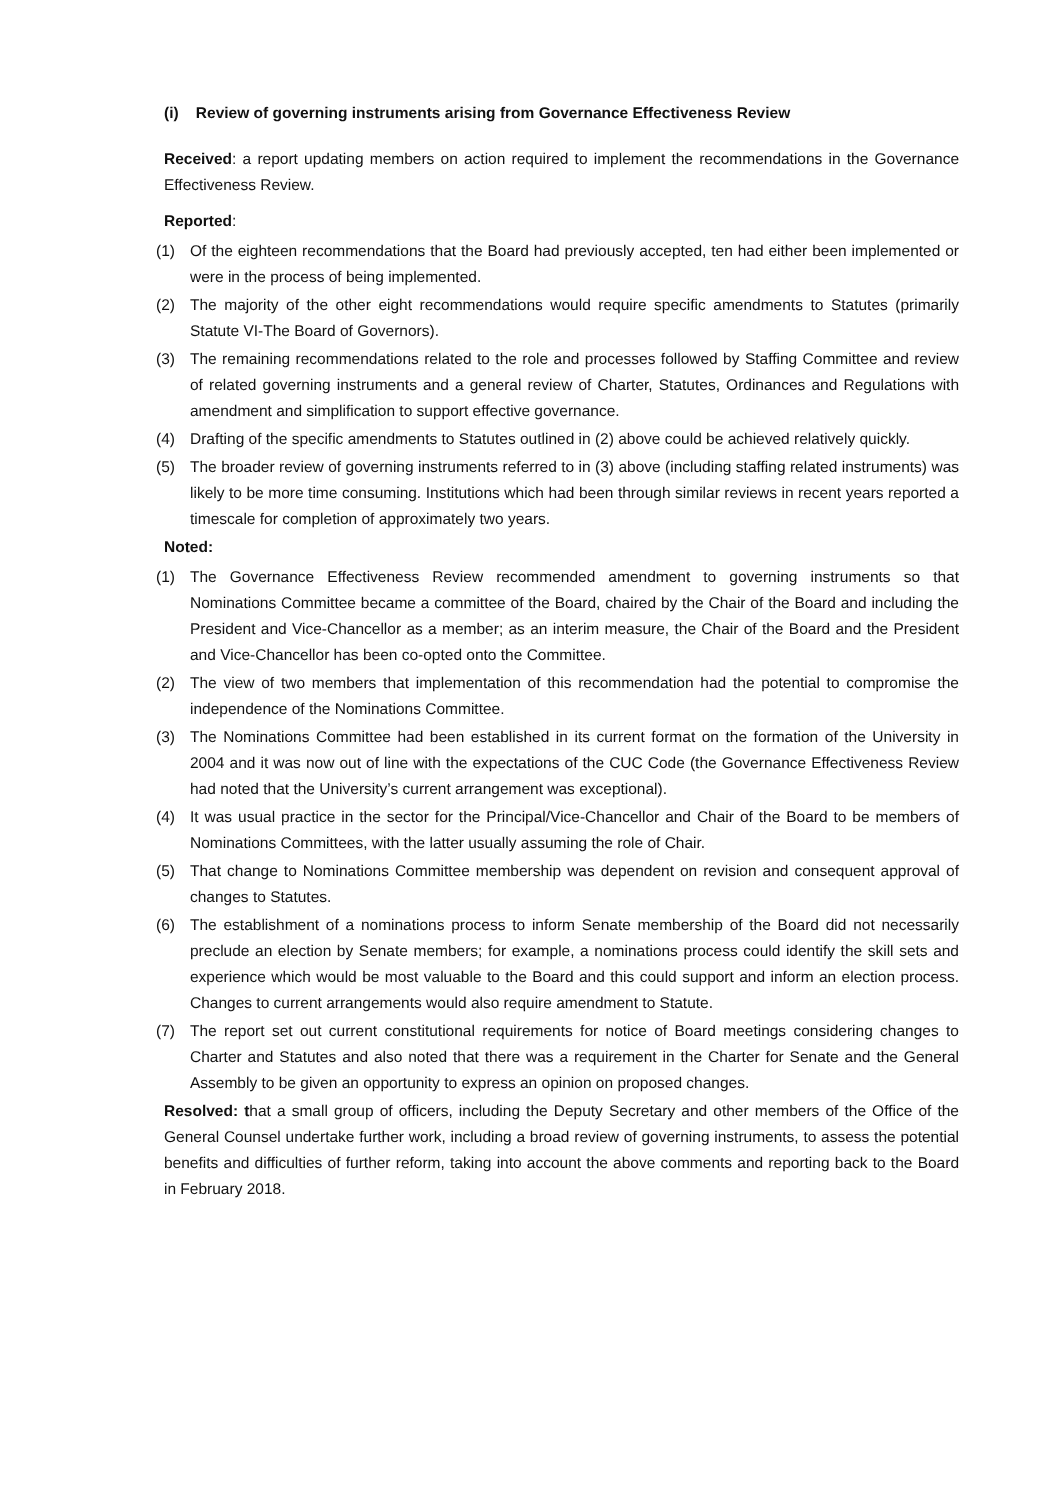(i) Review of governing instruments arising from Governance Effectiveness Review
Received: a report updating members on action required to implement the recommendations in the Governance Effectiveness Review.
Reported:
(1) Of the eighteen recommendations that the Board had previously accepted, ten had either been implemented or were in the process of being implemented.
(2) The majority of the other eight recommendations would require specific amendments to Statutes (primarily Statute VI-The Board of Governors).
(3) The remaining recommendations related to the role and processes followed by Staffing Committee and review of related governing instruments and a general review of Charter, Statutes, Ordinances and Regulations with amendment and simplification to support effective governance.
(4) Drafting of the specific amendments to Statutes outlined in (2) above could be achieved relatively quickly.
(5) The broader review of governing instruments referred to in (3) above (including staffing related instruments) was likely to be more time consuming. Institutions which had been through similar reviews in recent years reported a timescale for completion of approximately two years.
Noted:
(1) The Governance Effectiveness Review recommended amendment to governing instruments so that Nominations Committee became a committee of the Board, chaired by the Chair of the Board and including the President and Vice-Chancellor as a member; as an interim measure, the Chair of the Board and the President and Vice-Chancellor has been co-opted onto the Committee.
(2) The view of two members that implementation of this recommendation had the potential to compromise the independence of the Nominations Committee.
(3) The Nominations Committee had been established in its current format on the formation of the University in 2004 and it was now out of line with the expectations of the CUC Code (the Governance Effectiveness Review had noted that the University’s current arrangement was exceptional).
(4) It was usual practice in the sector for the Principal/Vice-Chancellor and Chair of the Board to be members of Nominations Committees, with the latter usually assuming the role of Chair.
(5) That change to Nominations Committee membership was dependent on revision and consequent approval of changes to Statutes.
(6) The establishment of a nominations process to inform Senate membership of the Board did not necessarily preclude an election by Senate members; for example, a nominations process could identify the skill sets and experience which would be most valuable to the Board and this could support and inform an election process. Changes to current arrangements would also require amendment to Statute.
(7) The report set out current constitutional requirements for notice of Board meetings considering changes to Charter and Statutes and also noted that there was a requirement in the Charter for Senate and the General Assembly to be given an opportunity to express an opinion on proposed changes.
Resolved: that a small group of officers, including the Deputy Secretary and other members of the Office of the General Counsel undertake further work, including a broad review of governing instruments, to assess the potential benefits and difficulties of further reform, taking into account the above comments and reporting back to the Board in February 2018.